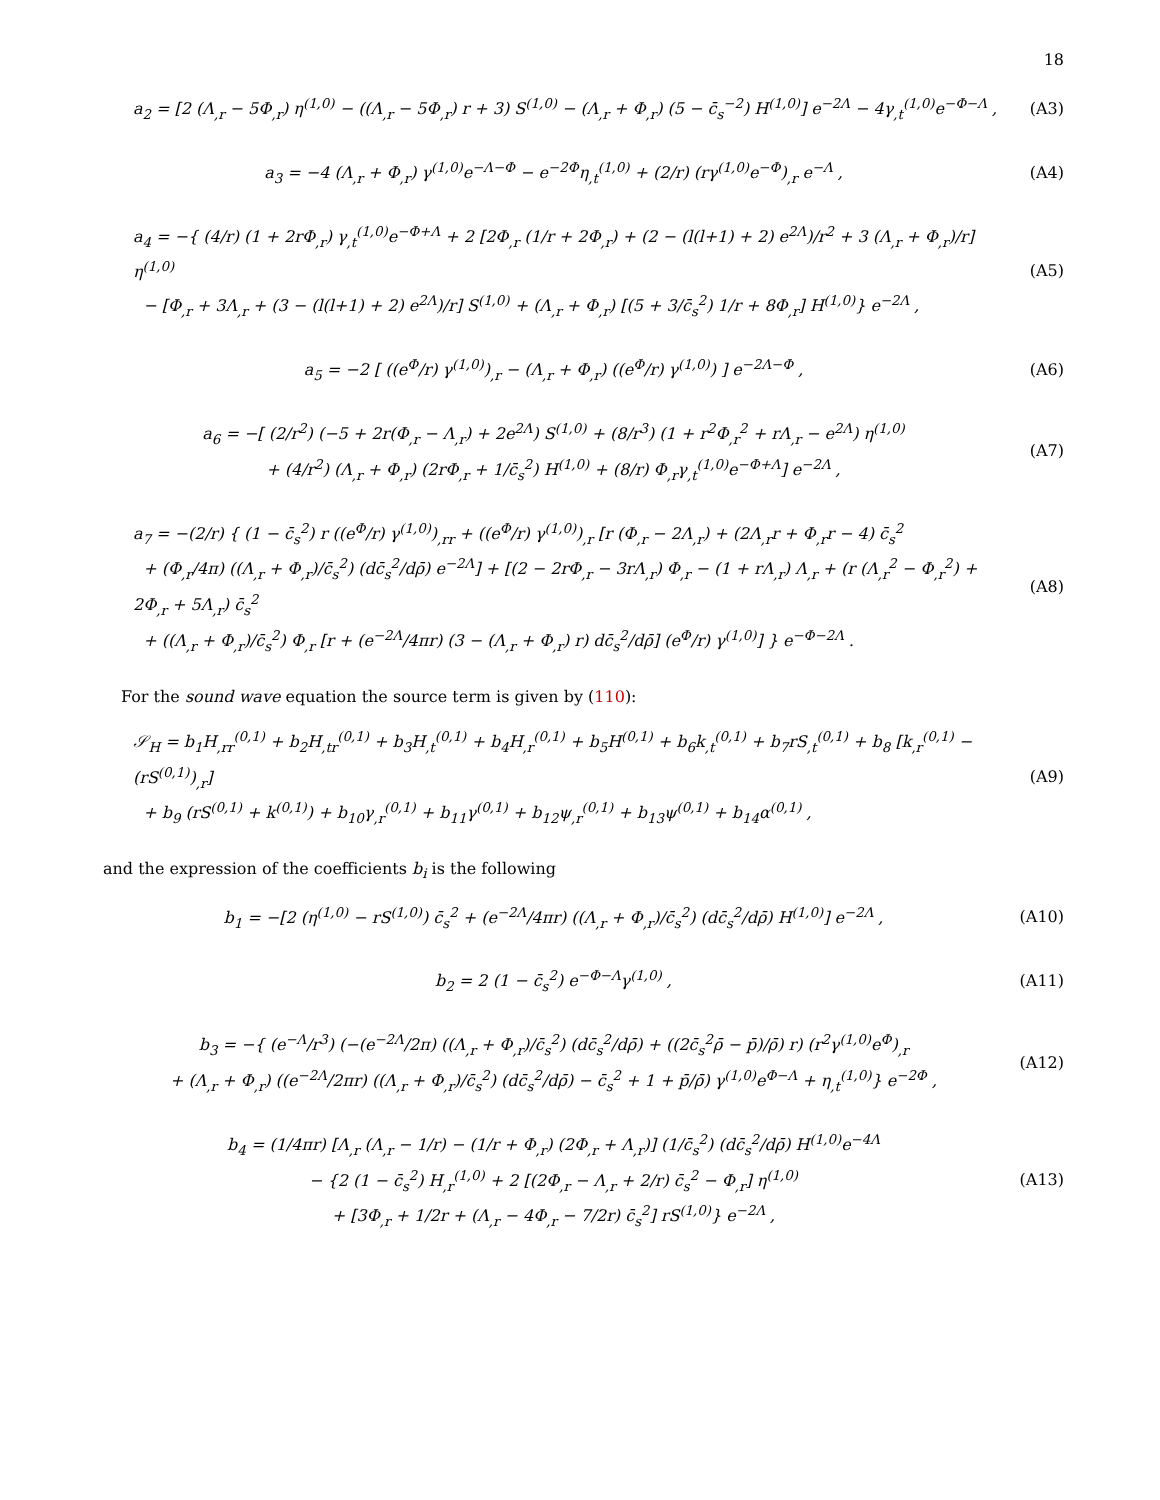18
a<sub>2</sub> = [2 (Λ<sub>,r</sub> − 5Φ<sub>,r</sub>) η<sup>(1,0)</sup> − ((Λ<sub>,r</sub> − 5Φ<sub>,r</sub>) r + 3) S<sup>(1,0)</sup> − (Λ<sub>,r</sub> + Φ<sub>,r</sub>) (5 − c̄<sub>s</sub><sup>−2</sup>) H<sup>(1,0)</sup>] e<sup>−2Λ</sup> − 4γ<sub>,t</sub><sup>(1,0)</sup>e<sup>−Φ−Λ</sup> ,
(A3)
a<sub>3</sub> = −4 (Λ<sub>,r</sub> + Φ<sub>,r</sub>) γ<sup>(1,0)</sup>e<sup>−Λ−Φ</sup> − e<sup>−2Φ</sup>η<sub>,t</sub><sup>(1,0)</sup> + (2/r) (rγ<sup>(1,0)</sup>e<sup>−Φ</sup>)<sub>,r</sub> e<sup>−Λ</sup> ,
(A4)
a<sub>4</sub> = −{ (4/r) (1 + 2rΦ<sub>,r</sub>) γ<sub>,t</sub><sup>(1,0)</sup>e<sup>−Φ+Λ</sup> + 2 [2Φ<sub>,r</sub> (1/r + 2Φ<sub>,r</sub>) + (2 − (l(l+1) + 2) e<sup>2Λ</sup>)/r<sup>2</sup> + 3 (Λ<sub>,r</sub> + Φ<sub>,r</sub>)/r] η<sup>(1,0)</sup>
− [Φ<sub>,r</sub> + 3Λ<sub>,r</sub> + (3 − (l(l+1) + 2) e<sup>2Λ</sup>)/r] S<sup>(1,0)</sup> + (Λ<sub>,r</sub> + Φ<sub>,r</sub>) [(5 + 3/c̄<sub>s</sub><sup>2</sup>) 1/r + 8Φ<sub>,r</sub>] H<sup>(1,0)</sup>} e<sup>−2Λ</sup> ,
(A5)
a<sub>5</sub> = −2 [ ((e<sup>Φ</sup>/r) γ<sup>(1,0)</sup>)<sub>,r</sub> − (Λ<sub>,r</sub> + Φ<sub>,r</sub>) ((e<sup>Φ</sup>/r) γ<sup>(1,0)</sup>) ] e<sup>−2Λ−Φ</sup> ,
(A6)
a<sub>6</sub> = −[ (2/r<sup>2</sup>) (−5 + 2r(Φ<sub>,r</sub> − Λ<sub>,r</sub>) + 2e<sup>2Λ</sup>) S<sup>(1,0)</sup> + (8/r<sup>3</sup>) (1 + r<sup>2</sup>Φ<sub>,r</sub><sup>2</sup> + rΛ<sub>,r</sub> − e<sup>2Λ</sup>) η<sup>(1,0)</sup>
+ (4/r<sup>2</sup>) (Λ<sub>,r</sub> + Φ<sub>,r</sub>) (2rΦ<sub>,r</sub> + 1/c̄<sub>s</sub><sup>2</sup>) H<sup>(1,0)</sup> + (8/r) Φ<sub>,r</sub>γ<sub>,t</sub><sup>(1,0)</sup>e<sup>−Φ+Λ</sup>] e<sup>−2Λ</sup> ,
(A7)
a<sub>7</sub> = −(2/r) { (1 − c̄<sub>s</sub><sup>2</sup>) r ((e<sup>Φ</sup>/r) γ<sup>(1,0)</sup>)<sub>,rr</sub> + ((e<sup>Φ</sup>/r) γ<sup>(1,0)</sup>)<sub>,r</sub> [r (Φ<sub>,r</sub> − 2Λ<sub>,r</sub>) + (2Λ<sub>,r</sub>r + Φ<sub>,r</sub>r − 4) c̄<sub>s</sub><sup>2</sup>
+ (Φ<sub>,r</sub>/4π) ((Λ<sub>,r</sub> + Φ<sub>,r</sub>)/c̄<sub>s</sub><sup>2</sup>) (dc̄<sub>s</sub><sup>2</sup>/dρ̄) e<sup>−2Λ</sup>] + [(2 − 2rΦ<sub>,r</sub> − 3rΛ<sub>,r</sub>) Φ<sub>,r</sub> − (1 + rΛ<sub>,r</sub>) Λ<sub>,r</sub> + (r (Λ<sub>,r</sub><sup>2</sup> − Φ<sub>,r</sub><sup>2</sup>) + 2Φ<sub>,r</sub> + 5Λ<sub>,r</sub>) c̄<sub>s</sub><sup>2</sup>
+ ((Λ<sub>,r</sub> + Φ<sub>,r</sub>)/c̄<sub>s</sub><sup>2</sup>) Φ<sub>,r</sub> [r + (e<sup>−2Λ</sup>/4πr) (3 − (Λ<sub>,r</sub> + Φ<sub>,r</sub>) r) dc̄<sub>s</sub><sup>2</sup>/dρ̄] (e<sup>Φ</sup>/r) γ<sup>(1,0)</sup>] } e<sup>−Φ−2Λ</sup> .
(A8)
For the sound wave equation the source term is given by (110):
𝒮<sub>H</sub> = b<sub>1</sub>H<sub>,rr</sub><sup>(0,1)</sup> + b<sub>2</sub>H<sub>,tr</sub><sup>(0,1)</sup> + b<sub>3</sub>H<sub>,t</sub><sup>(0,1)</sup> + b<sub>4</sub>H<sub>,r</sub><sup>(0,1)</sup> + b<sub>5</sub>H<sup>(0,1)</sup> + b<sub>6</sub>k<sub>,t</sub><sup>(0,1)</sup> + b<sub>7</sub>rS<sub>,t</sub><sup>(0,1)</sup> + b<sub>8</sub> [k<sub>,r</sub><sup>(0,1)</sup> − (rS<sup>(0,1)</sup>)<sub>,r</sub>]
+ b<sub>9</sub> (rS<sup>(0,1)</sup> + k<sup>(0,1)</sup>) + b<sub>10</sub>γ<sub>,r</sub><sup>(0,1)</sup> + b<sub>11</sub>γ<sup>(0,1)</sup> + b<sub>12</sub>ψ<sub>,r</sub><sup>(0,1)</sup> + b<sub>13</sub>ψ<sup>(0,1)</sup> + b<sub>14</sub>α<sup>(0,1)</sup> ,
(A9)
and the expression of the coefficients b<sub>i</sub> is the following
b<sub>1</sub> = −[2 (η<sup>(1,0)</sup> − rS<sup>(1,0)</sup>) c̄<sub>s</sub><sup>2</sup> + (e<sup>−2Λ</sup>/4πr) ((Λ<sub>,r</sub> + Φ<sub>,r</sub>)/c̄<sub>s</sub><sup>2</sup>) (dc̄<sub>s</sub><sup>2</sup>/dρ̄) H<sup>(1,0)</sup>] e<sup>−2Λ</sup> ,
(A10)
b<sub>2</sub> = 2 (1 − c̄<sub>s</sub><sup>2</sup>) e<sup>−Φ−Λ</sup>γ<sup>(1,0)</sup> ,
(A11)
b<sub>3</sub> = −{ (e<sup>−Λ</sup>/r<sup>3</sup>) (−(e<sup>−2Λ</sup>/2π) ((Λ<sub>,r</sub> + Φ<sub>,r</sub>)/c̄<sub>s</sub><sup>2</sup>) (dc̄<sub>s</sub><sup>2</sup>/dρ̄) + ((2c̄<sub>s</sub><sup>2</sup>ρ̄ − p̄)/ρ̄) r) (r<sup>2</sup>γ<sup>(1,0)</sup>e<sup>Φ</sup>)<sub>,r</sub>
+ (Λ<sub>,r</sub> + Φ<sub>,r</sub>) ((e<sup>−2Λ</sup>/2πr) ((Λ<sub>,r</sub> + Φ<sub>,r</sub>)/c̄<sub>s</sub><sup>2</sup>) (dc̄<sub>s</sub><sup>2</sup>/dρ̄) − c̄<sub>s</sub><sup>2</sup> + 1 + p̄/ρ̄) γ<sup>(1,0)</sup>e<sup>Φ−Λ</sup> + η<sub>,t</sub><sup>(1,0)</sup>} e<sup>−2Φ</sup> ,
(A12)
b<sub>4</sub> = (1/4πr) [Λ<sub>,r</sub> (Λ<sub>,r</sub> − 1/r) − (1/r + Φ<sub>,r</sub>) (2Φ<sub>,r</sub> + Λ<sub>,r</sub>)] (1/c̄<sub>s</sub><sup>2</sup>) (dc̄<sub>s</sub><sup>2</sup>/dρ̄) H<sup>(1,0)</sup>e<sup>−4Λ</sup>
− {2 (1 − c̄<sub>s</sub><sup>2</sup>) H<sub>,r</sub><sup>(1,0)</sup> + 2 [(2Φ<sub>,r</sub> − Λ<sub>,r</sub> + 2/r) c̄<sub>s</sub><sup>2</sup> − Φ<sub>,r</sub>] η<sup>(1,0)</sup>
+ [3Φ<sub>,r</sub> + 1/2r + (Λ<sub>,r</sub> − 4Φ<sub>,r</sub> − 7/2r) c̄<sub>s</sub><sup>2</sup>] rS<sup>(1,0)</sup>} e<sup>−2Λ</sup> ,
(A13)